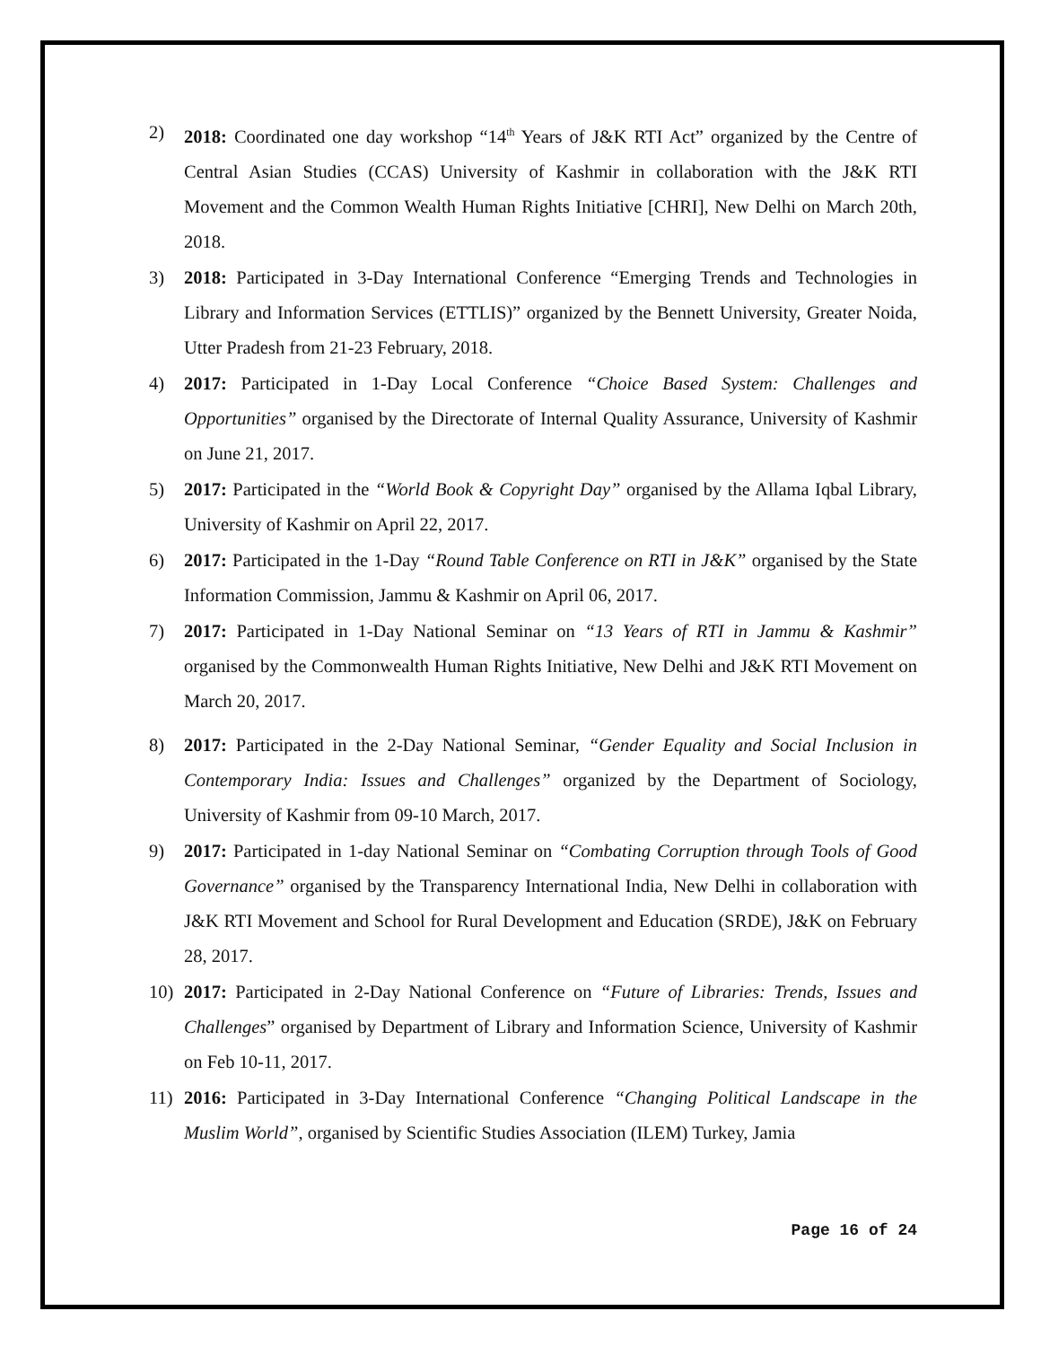2) 2018: Coordinated one day workshop “14<sup>th</sup> Years of J&K RTI Act” organized by the Centre of Central Asian Studies (CCAS) University of Kashmir in collaboration with the J&K RTI Movement and the Common Wealth Human Rights Initiative [CHRI], New Delhi on March 20th, 2018.
3) 2018: Participated in 3-Day International Conference “Emerging Trends and Technologies in Library and Information Services (ETTLIS)” organized by the Bennett University, Greater Noida, Utter Pradesh from 21-23 February, 2018.
4) 2017: Participated in 1-Day Local Conference “Choice Based System: Challenges and Opportunities” organised by the Directorate of Internal Quality Assurance, University of Kashmir on June 21, 2017.
5) 2017: Participated in the “World Book & Copyright Day” organised by the Allama Iqbal Library, University of Kashmir on April 22, 2017.
6) 2017: Participated in the 1-Day “Round Table Conference on RTI in J&K” organised by the State Information Commission, Jammu & Kashmir on April 06, 2017.
7) 2017: Participated in 1-Day National Seminar on “13 Years of RTI in Jammu & Kashmir” organised by the Commonwealth Human Rights Initiative, New Delhi and J&K RTI Movement on March 20, 2017.
8) 2017: Participated in the 2-Day National Seminar, “Gender Equality and Social Inclusion in Contemporary India: Issues and Challenges” organized by the Department of Sociology, University of Kashmir from 09-10 March, 2017.
9) 2017: Participated in 1-day National Seminar on “Combating Corruption through Tools of Good Governance” organised by the Transparency International India, New Delhi in collaboration with J&K RTI Movement and School for Rural Development and Education (SRDE), J&K on February 28, 2017.
10) 2017: Participated in 2-Day National Conference on “Future of Libraries: Trends, Issues and Challenges” organised by Department of Library and Information Science, University of Kashmir on Feb 10-11, 2017.
11) 2016: Participated in 3-Day International Conference “Changing Political Landscape in the Muslim World”, organised by Scientific Studies Association (ILEM) Turkey, Jamia
Page 16 of 24